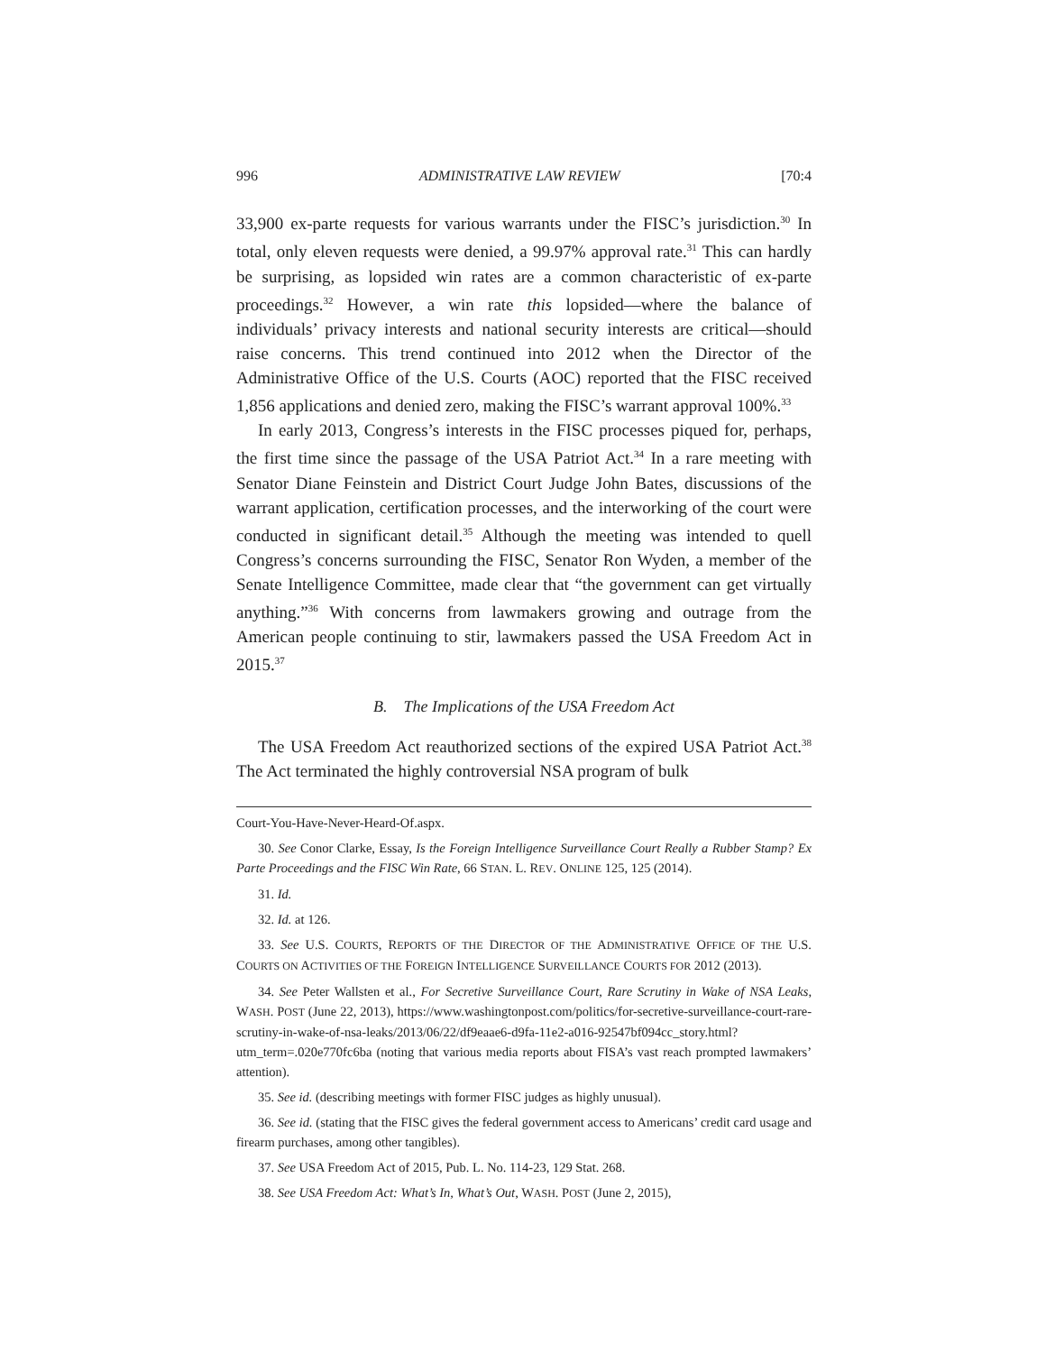996 ADMINISTRATIVE LAW REVIEW [70:4
33,900 ex-parte requests for various warrants under the FISC’s jurisdiction.<sup>30</sup> In total, only eleven requests were denied, a 99.97% approval rate.<sup>31</sup> This can hardly be surprising, as lopsided win rates are a common characteristic of ex-parte proceedings.<sup>32</sup> However, a win rate this lopsided—where the balance of individuals’ privacy interests and national security interests are critical—should raise concerns. This trend continued into 2012 when the Director of the Administrative Office of the U.S. Courts (AOC) reported that the FISC received 1,856 applications and denied zero, making the FISC’s warrant approval 100%.<sup>33</sup>
In early 2013, Congress’s interests in the FISC processes piqued for, perhaps, the first time since the passage of the USA Patriot Act.<sup>34</sup> In a rare meeting with Senator Diane Feinstein and District Court Judge John Bates, discussions of the warrant application, certification processes, and the interworking of the court were conducted in significant detail.<sup>35</sup> Although the meeting was intended to quell Congress’s concerns surrounding the FISC, Senator Ron Wyden, a member of the Senate Intelligence Committee, made clear that “the government can get virtually anything.”<sup>36</sup> With concerns from lawmakers growing and outrage from the American people continuing to stir, lawmakers passed the USA Freedom Act in 2015.<sup>37</sup>
B. The Implications of the USA Freedom Act
The USA Freedom Act reauthorized sections of the expired USA Patriot Act.<sup>38</sup> The Act terminated the highly controversial NSA program of bulk
Court-You-Have-Never-Heard-Of.aspx.
30. See Conor Clarke, Essay, Is the Foreign Intelligence Surveillance Court Really a Rubber Stamp? Ex Parte Proceedings and the FISC Win Rate, 66 STAN. L. REV. ONLINE 125, 125 (2014).
31. Id.
32. Id. at 126.
33. See U.S. COURTS, REPORTS OF THE DIRECTOR OF THE ADMINISTRATIVE OFFICE OF THE U.S. COURTS ON ACTIVITIES OF THE FOREIGN INTELLIGENCE SURVEILLANCE COURTS FOR 2012 (2013).
34. See Peter Wallsten et al., For Secretive Surveillance Court, Rare Scrutiny in Wake of NSA Leaks, WASH. POST (June 22, 2013), https://www.washingtonpost.com/politics/for-secretive-surveillance-court-rare-scrutiny-in-wake-of-nsa-leaks/2013/06/22/df9eaae6-d9fa-11e2-a016-92547bf094cc_story.html?utm_term=.020e770fc6ba (noting that various media reports about FISA’s vast reach prompted lawmakers’ attention).
35. See id. (describing meetings with former FISC judges as highly unusual).
36. See id. (stating that the FISC gives the federal government access to Americans’ credit card usage and firearm purchases, among other tangibles).
37. See USA Freedom Act of 2015, Pub. L. No. 114-23, 129 Stat. 268.
38. See USA Freedom Act: What’s In, What’s Out, WASH. POST (June 2, 2015),